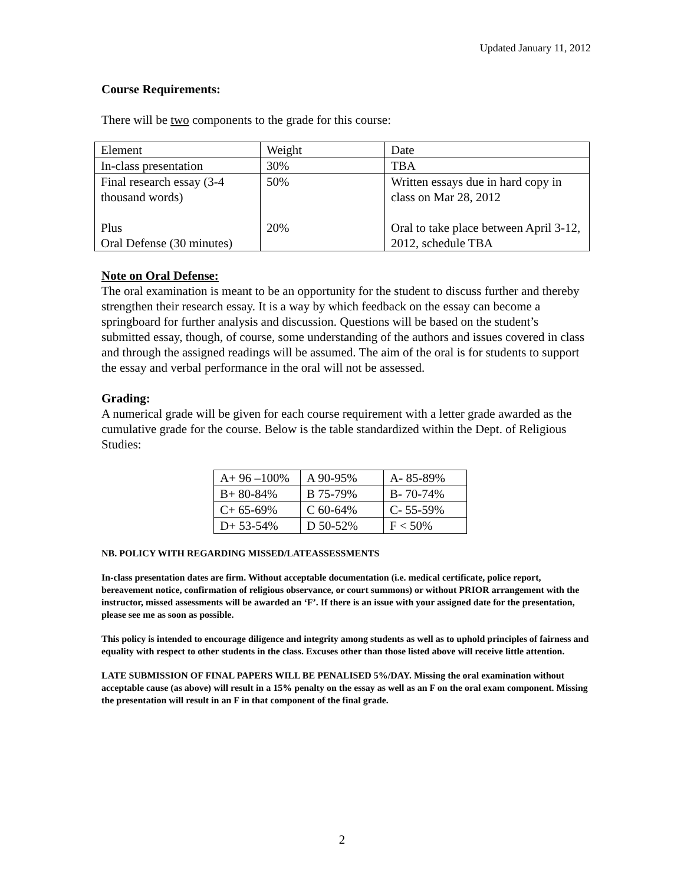Updated January 11, 2012
Course Requirements:
There will be two components to the grade for this course:
| Element | Weight | Date |
| In-class presentation | 30% | TBA |
| Final research essay (3-4 thousand words) Plus Oral Defense (30 minutes) | 50% 20% | Written essays due in hard copy in class on Mar 28, 2012 Oral to take place between April 3-12, 2012, schedule TBA |
Note on Oral Defense:
The oral examination is meant to be an opportunity for the student to discuss further and thereby strengthen their research essay. It is a way by which feedback on the essay can become a springboard for further analysis and discussion. Questions will be based on the student’s submitted essay, though, of course, some understanding of the authors and issues covered in class and through the assigned readings will be assumed. The aim of the oral is for students to support the essay and verbal performance in the oral will not be assessed.
Grading:
A numerical grade will be given for each course requirement with a letter grade awarded as the cumulative grade for the course. Below is the table standardized within the Dept. of Religious Studies:
| A+ 96 –100% | A 90-95% | A- 85-89% |
| B+ 80-84% | B 75-79% | B- 70-74% |
| C+ 65-69% | C 60-64% | C- 55-59% |
| D+ 53-54% | D 50-52% | F < 50% |
NB. POLICY WITH REGARDING MISSED/LATEASSESSMENTS
In-class presentation dates are firm. Without acceptable documentation (i.e. medical certificate, police report, bereavement notice, confirmation of religious observance, or court summons) or without PRIOR arrangement with the instructor, missed assessments will be awarded an ‘F’. If there is an issue with your assigned date for the presentation, please see me as soon as possible.
This policy is intended to encourage diligence and integrity among students as well as to uphold principles of fairness and equality with respect to other students in the class. Excuses other than those listed above will receive little attention.
LATE SUBMISSION OF FINAL PAPERS WILL BE PENALISED 5%/DAY. Missing the oral examination without acceptable cause (as above) will result in a 15% penalty on the essay as well as an F on the oral exam component. Missing the presentation will result in an F in that component of the final grade.
2